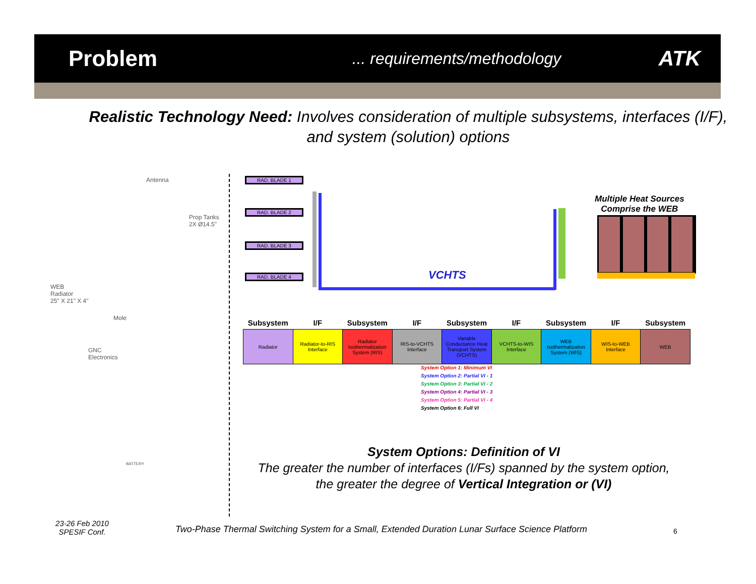Problem
... requirements/methodology
ATK
Realistic Technology Need: Involves consideration of multiple subsystems, interfaces (I/F), and system (solution) options
Antenna
Prop Tanks
2X Ø14.5"
WEB
Radiator
25" X 21" X 4"
Mole
GNC
Electronics
BATTERY
RAD. BLADE 1
RAD. BLADE 2
RAD. BLADE 3
RAD. BLADE 4 VCHTS
Multiple Heat Sources
Comprise the WEB
| Subsystem | I/F | Subsystem | I/F | Subsystem | I/F | Subsystem | I/F | Subsystem |
| --- | --- | --- | --- | --- | --- | --- | --- | --- |
| Radiator | Radiator-to-RIS Interface | Radiator Isothermalization System (RIS) | RIS-to-VCHTS Interface | Variable Conductance Heat Transport System (VCHTS) | VCHTS-to-WIS Interface | WEB Isothermalization System (WIS) | WIS-to-WEB Interface | WEB |
System Option 1: Minimum VI
System Option 2: Partial VI - 1
System Option 3: Partial VI - 2
System Option 4: Partial VI - 3
System Option 5: Partial VI - 4
System Option 6: Full VI
System Options: Definition of VI
The greater the number of interfaces (I/Fs) spanned by the system option, the greater the degree of Vertical Integration or (VI)
23-26 Feb 2010
SPESIF Conf.
Two-Phase Thermal Switching System for a Small, Extended Duration Lunar Surface Science Platform
6